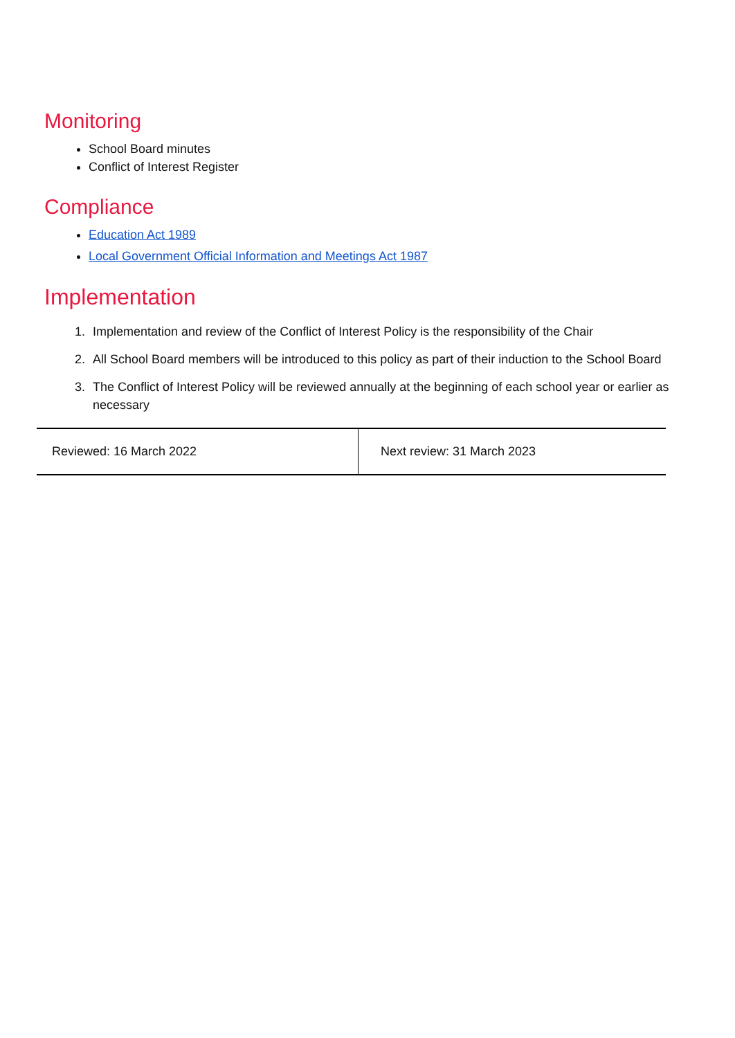Monitoring
School Board minutes
Conflict of Interest Register
Compliance
Education Act 1989
Local Government Official Information and Meetings Act 1987
Implementation
1. Implementation and review of the Conflict of Interest Policy is the responsibility of the Chair
2. All School Board members will be introduced to this policy as part of their induction to the School Board
3. The Conflict of Interest Policy will be reviewed annually at the beginning of each school year or earlier as necessary
| Reviewed: 16 March 2022 | Next review: 31 March 2023 |